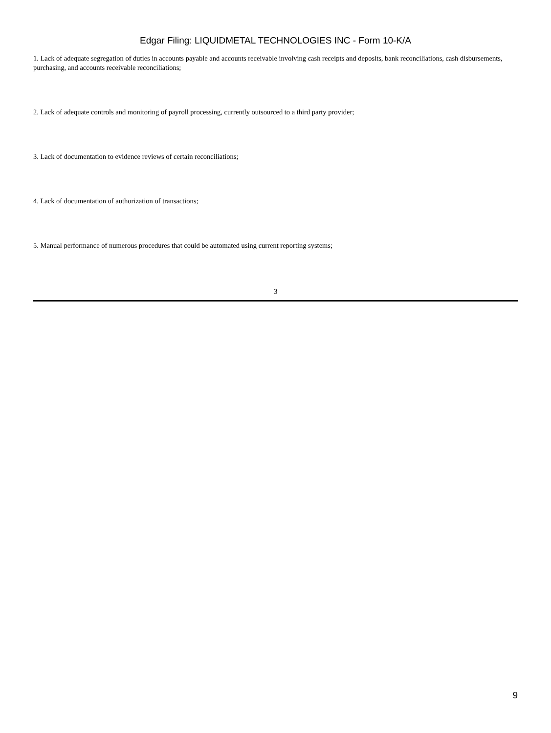Edgar Filing: LIQUIDMETAL TECHNOLOGIES INC - Form 10-K/A
1. Lack of adequate segregation of duties in accounts payable and accounts receivable involving cash receipts and deposits, bank reconciliations, cash disbursements, purchasing, and accounts receivable reconciliations;
2. Lack of adequate controls and monitoring of payroll processing, currently outsourced to a third party provider;
3. Lack of documentation to evidence reviews of certain reconciliations;
4. Lack of documentation of authorization of transactions;
5. Manual performance of numerous procedures that could be automated using current reporting systems;
3
9